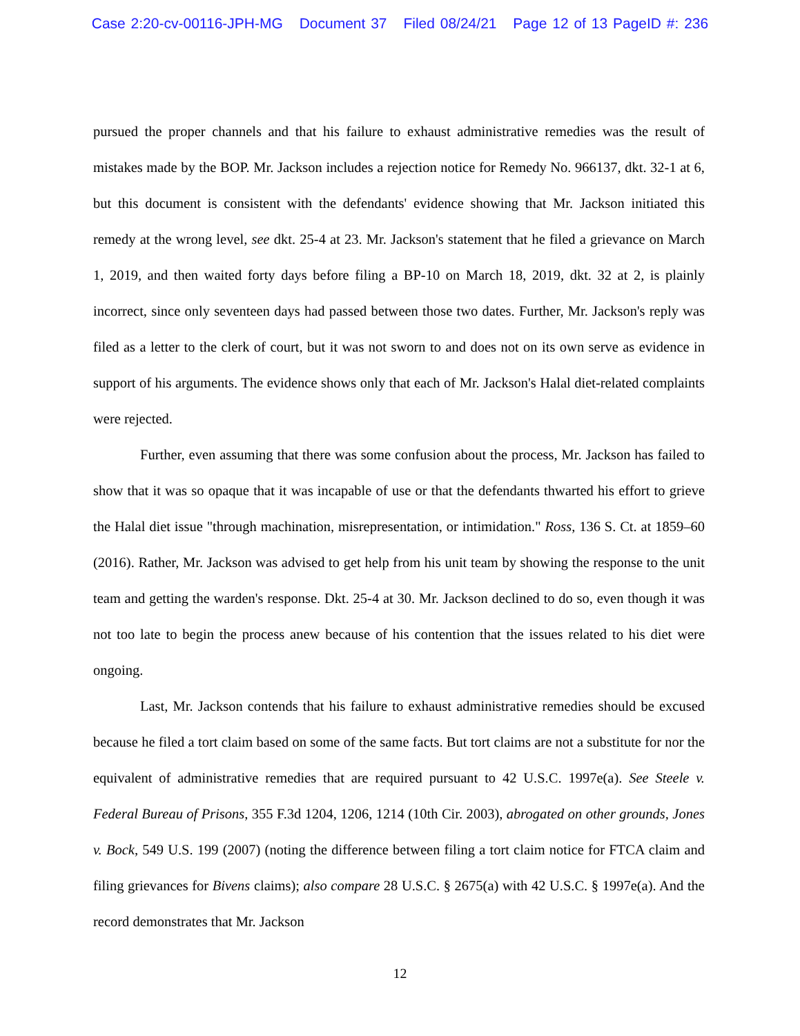Case 2:20-cv-00116-JPH-MG Document 37 Filed 08/24/21 Page 12 of 13 PageID #: 236
pursued the proper channels and that his failure to exhaust administrative remedies was the result of mistakes made by the BOP. Mr. Jackson includes a rejection notice for Remedy No. 966137, dkt. 32-1 at 6, but this document is consistent with the defendants' evidence showing that Mr. Jackson initiated this remedy at the wrong level, see dkt. 25-4 at 23. Mr. Jackson's statement that he filed a grievance on March 1, 2019, and then waited forty days before filing a BP-10 on March 18, 2019, dkt. 32 at 2, is plainly incorrect, since only seventeen days had passed between those two dates. Further, Mr. Jackson's reply was filed as a letter to the clerk of court, but it was not sworn to and does not on its own serve as evidence in support of his arguments. The evidence shows only that each of Mr. Jackson's Halal diet-related complaints were rejected.
Further, even assuming that there was some confusion about the process, Mr. Jackson has failed to show that it was so opaque that it was incapable of use or that the defendants thwarted his effort to grieve the Halal diet issue "through machination, misrepresentation, or intimidation." Ross, 136 S. Ct. at 1859–60 (2016). Rather, Mr. Jackson was advised to get help from his unit team by showing the response to the unit team and getting the warden's response. Dkt. 25-4 at 30. Mr. Jackson declined to do so, even though it was not too late to begin the process anew because of his contention that the issues related to his diet were ongoing.
Last, Mr. Jackson contends that his failure to exhaust administrative remedies should be excused because he filed a tort claim based on some of the same facts. But tort claims are not a substitute for nor the equivalent of administrative remedies that are required pursuant to 42 U.S.C. 1997e(a). See Steele v. Federal Bureau of Prisons, 355 F.3d 1204, 1206, 1214 (10th Cir. 2003), abrogated on other grounds, Jones v. Bock, 549 U.S. 199 (2007) (noting the difference between filing a tort claim notice for FTCA claim and filing grievances for Bivens claims); also compare 28 U.S.C. § 2675(a) with 42 U.S.C. § 1997e(a). And the record demonstrates that Mr. Jackson
12